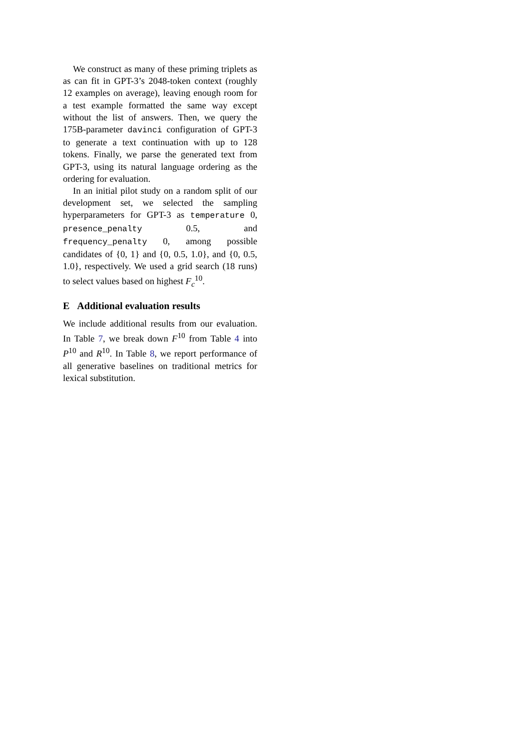We construct as many of these priming triplets as as can fit in GPT-3’s 2048-token context (roughly 12 examples on average), leaving enough room for a test example formatted the same way except without the list of answers. Then, we query the 175B-parameter davinci configuration of GPT-3 to generate a text continuation with up to 128 tokens. Finally, we parse the generated text from GPT-3, using its natural language ordering as the ordering for evaluation.
In an initial pilot study on a random split of our development set, we selected the sampling hyperparameters for GPT-3 as temperature 0, presence_penalty 0.5, and frequency_penalty 0, among possible candidates of {0, 1} and {0, 0.5, 1.0}, and {0, 0.5, 1.0}, respectively. We used a grid search (18 runs) to select values based on highest F<sub>c</sub><sup>10</sup>.
E Additional evaluation results
We include additional results from our evaluation. In Table 7, we break down F<sup>10</sup> from Table 4 into P<sup>10</sup> and R<sup>10</sup>. In Table 8, we report performance of all generative baselines on traditional metrics for lexical substitution.